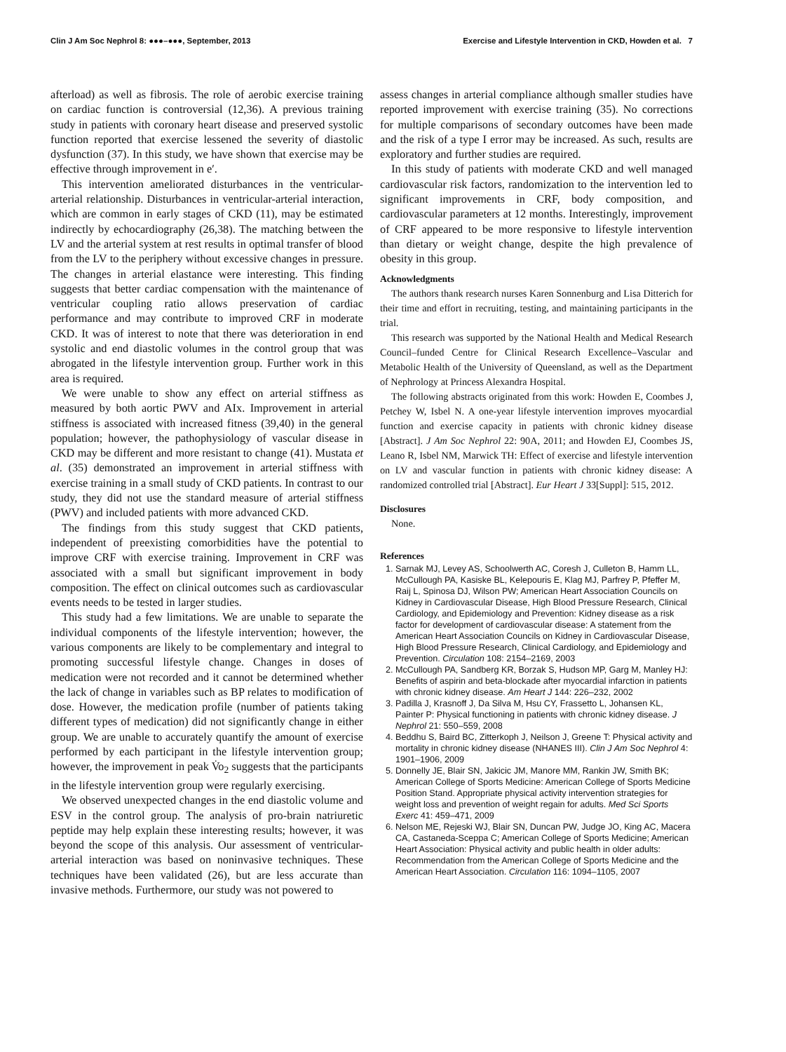Clin J Am Soc Nephrol 8: ●●●–●●●, September, 2013 Exercise and Lifestyle Intervention in CKD, Howden et al. 7
afterload) as well as fibrosis. The role of aerobic exercise training on cardiac function is controversial (12,36). A previous training study in patients with coronary heart disease and preserved systolic function reported that exercise lessened the severity of diastolic dysfunction (37). In this study, we have shown that exercise may be effective through improvement in e′.
This intervention ameliorated disturbances in the ventricular-arterial relationship. Disturbances in ventricular-arterial interaction, which are common in early stages of CKD (11), may be estimated indirectly by echocardiography (26,38). The matching between the LV and the arterial system at rest results in optimal transfer of blood from the LV to the periphery without excessive changes in pressure. The changes in arterial elastance were interesting. This finding suggests that better cardiac compensation with the maintenance of ventricular coupling ratio allows preservation of cardiac performance and may contribute to improved CRF in moderate CKD. It was of interest to note that there was deterioration in end systolic and end diastolic volumes in the control group that was abrogated in the lifestyle intervention group. Further work in this area is required.
We were unable to show any effect on arterial stiffness as measured by both aortic PWV and AIx. Improvement in arterial stiffness is associated with increased fitness (39,40) in the general population; however, the pathophysiology of vascular disease in CKD may be different and more resistant to change (41). Mustata et al. (35) demonstrated an improvement in arterial stiffness with exercise training in a small study of CKD patients. In contrast to our study, they did not use the standard measure of arterial stiffness (PWV) and included patients with more advanced CKD.
The findings from this study suggest that CKD patients, independent of preexisting comorbidities have the potential to improve CRF with exercise training. Improvement in CRF was associated with a small but significant improvement in body composition. The effect on clinical outcomes such as cardiovascular events needs to be tested in larger studies.
This study had a few limitations. We are unable to separate the individual components of the lifestyle intervention; however, the various components are likely to be complementary and integral to promoting successful lifestyle change. Changes in doses of medication were not recorded and it cannot be determined whether the lack of change in variables such as BP relates to modification of dose. However, the medication profile (number of patients taking different types of medication) did not significantly change in either group. We are unable to accurately quantify the amount of exercise performed by each participant in the lifestyle intervention group; however, the improvement in peak V̇o<sub>2</sub> suggests that the participants in the lifestyle intervention group were regularly exercising.
We observed unexpected changes in the end diastolic volume and ESV in the control group. The analysis of pro-brain natriuretic peptide may help explain these interesting results; however, it was beyond the scope of this analysis. Our assessment of ventricular-arterial interaction was based on noninvasive techniques. These techniques have been validated (26), but are less accurate than invasive methods. Furthermore, our study was not powered to
assess changes in arterial compliance although smaller studies have reported improvement with exercise training (35). No corrections for multiple comparisons of secondary outcomes have been made and the risk of a type I error may be increased. As such, results are exploratory and further studies are required.
In this study of patients with moderate CKD and well managed cardiovascular risk factors, randomization to the intervention led to significant improvements in CRF, body composition, and cardiovascular parameters at 12 months. Interestingly, improvement of CRF appeared to be more responsive to lifestyle intervention than dietary or weight change, despite the high prevalence of obesity in this group.
Acknowledgments
The authors thank research nurses Karen Sonnenburg and Lisa Ditterich for their time and effort in recruiting, testing, and maintaining participants in the trial.
This research was supported by the National Health and Medical Research Council–funded Centre for Clinical Research Excellence–Vascular and Metabolic Health of the University of Queensland, as well as the Department of Nephrology at Princess Alexandra Hospital.
The following abstracts originated from this work: Howden E, Coombes J, Petchey W, Isbel N. A one-year lifestyle intervention improves myocardial function and exercise capacity in patients with chronic kidney disease [Abstract]. J Am Soc Nephrol 22: 90A, 2011; and Howden EJ, Coombes JS, Leano R, Isbel NM, Marwick TH: Effect of exercise and lifestyle intervention on LV and vascular function in patients with chronic kidney disease: A randomized controlled trial [Abstract]. Eur Heart J 33[Suppl]: 515, 2012.
Disclosures
None.
References
1. Sarnak MJ, Levey AS, Schoolwerth AC, Coresh J, Culleton B, Hamm LL, McCullough PA, Kasiske BL, Kelepouris E, Klag MJ, Parfrey P, Pfeffer M, Raij L, Spinosa DJ, Wilson PW; American Heart Association Councils on Kidney in Cardiovascular Disease, High Blood Pressure Research, Clinical Cardiology, and Epidemiology and Prevention: Kidney disease as a risk factor for development of cardiovascular disease: A statement from the American Heart Association Councils on Kidney in Cardiovascular Disease, High Blood Pressure Research, Clinical Cardiology, and Epidemiology and Prevention. Circulation 108: 2154–2169, 2003
2. McCullough PA, Sandberg KR, Borzak S, Hudson MP, Garg M, Manley HJ: Benefits of aspirin and beta-blockade after myocardial infarction in patients with chronic kidney disease. Am Heart J 144: 226–232, 2002
3. Padilla J, Krasnoff J, Da Silva M, Hsu CY, Frassetto L, Johansen KL, Painter P: Physical functioning in patients with chronic kidney disease. J Nephrol 21: 550–559, 2008
4. Beddhu S, Baird BC, Zitterkoph J, Neilson J, Greene T: Physical activity and mortality in chronic kidney disease (NHANES III). Clin J Am Soc Nephrol 4: 1901–1906, 2009
5. Donnelly JE, Blair SN, Jakicic JM, Manore MM, Rankin JW, Smith BK; American College of Sports Medicine: American College of Sports Medicine Position Stand. Appropriate physical activity intervention strategies for weight loss and prevention of weight regain for adults. Med Sci Sports Exerc 41: 459–471, 2009
6. Nelson ME, Rejeski WJ, Blair SN, Duncan PW, Judge JO, King AC, Macera CA, Castaneda-Sceppa C; American College of Sports Medicine; American Heart Association: Physical activity and public health in older adults: Recommendation from the American College of Sports Medicine and the American Heart Association. Circulation 116: 1094–1105, 2007